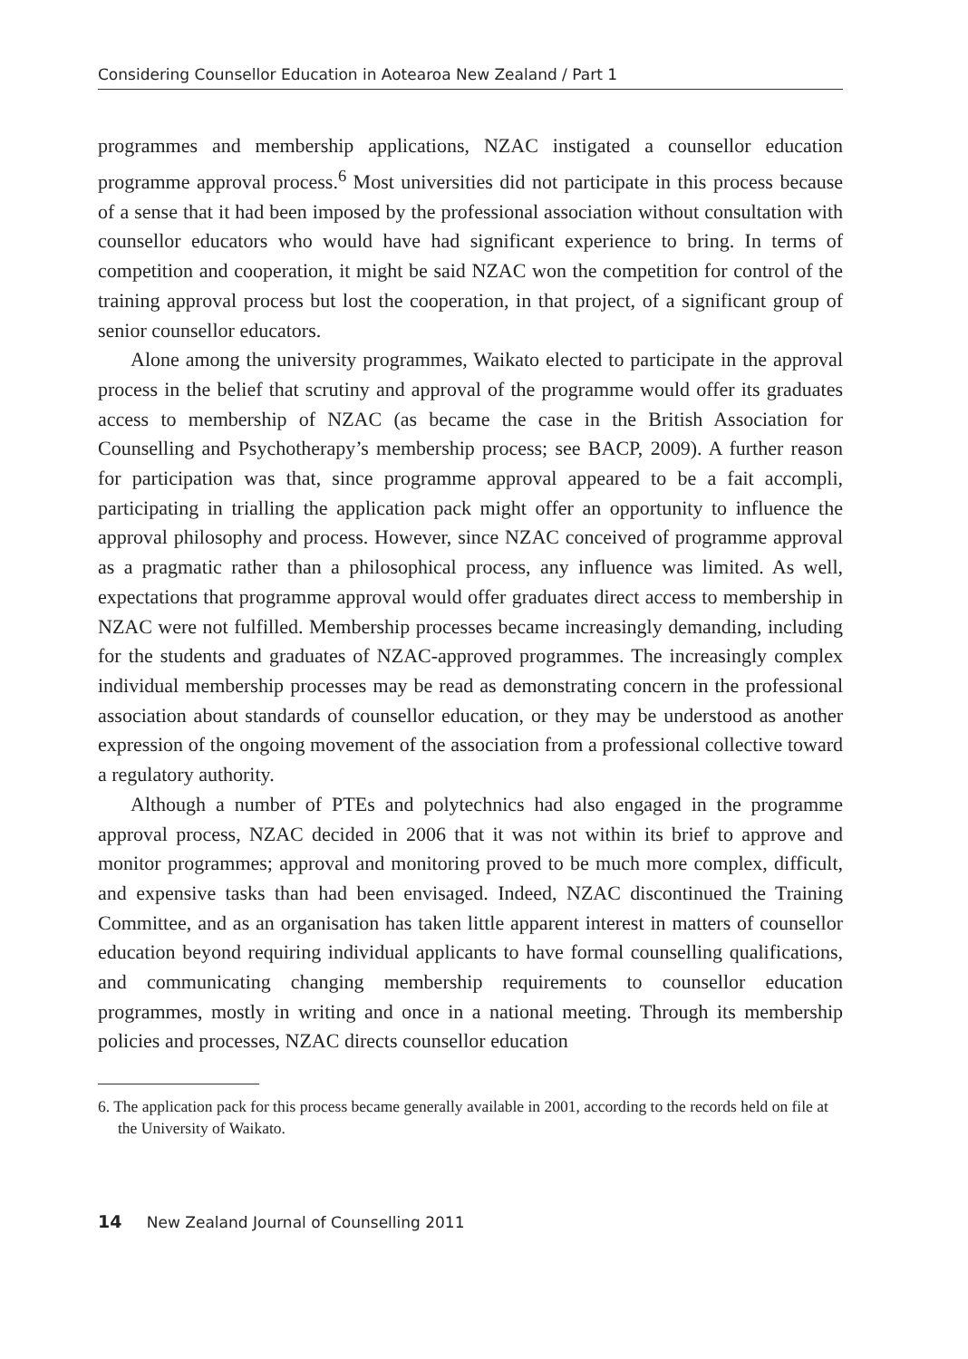Considering Counsellor Education in Aotearoa New Zealand / Part 1
programmes and membership applications, NZAC instigated a counsellor education programme approval process.<sup>6</sup> Most universities did not participate in this process because of a sense that it had been imposed by the professional association without consultation with counsellor educators who would have had significant experience to bring. In terms of competition and cooperation, it might be said NZAC won the competition for control of the training approval process but lost the cooperation, in that project, of a significant group of senior counsellor educators.
Alone among the university programmes, Waikato elected to participate in the approval process in the belief that scrutiny and approval of the programme would offer its graduates access to membership of NZAC (as became the case in the British Association for Counselling and Psychotherapy’s membership process; see BACP, 2009). A further reason for participation was that, since programme approval appeared to be a fait accompli, participating in trialling the application pack might offer an opportunity to influence the approval philosophy and process. However, since NZAC conceived of programme approval as a pragmatic rather than a philosophical process, any influence was limited. As well, expectations that programme approval would offer graduates direct access to membership in NZAC were not fulfilled. Membership processes became increasingly demanding, including for the students and graduates of NZAC-approved programmes. The increasingly complex individual membership processes may be read as demonstrating concern in the professional association about standards of counsellor education, or they may be understood as another expression of the ongoing movement of the association from a professional collective toward a regulatory authority.
Although a number of PTEs and polytechnics had also engaged in the programme approval process, NZAC decided in 2006 that it was not within its brief to approve and monitor programmes; approval and monitoring proved to be much more complex, difficult, and expensive tasks than had been envisaged. Indeed, NZAC discontinued the Training Committee, and as an organisation has taken little apparent interest in matters of counsellor education beyond requiring individual applicants to have formal counselling qualifications, and communicating changing membership requirements to counsellor education programmes, mostly in writing and once in a national meeting. Through its membership policies and processes, NZAC directs counsellor education
6. The application pack for this process became generally available in 2001, according to the records held on file at the University of Waikato.
14 New Zealand Journal of Counselling 2011